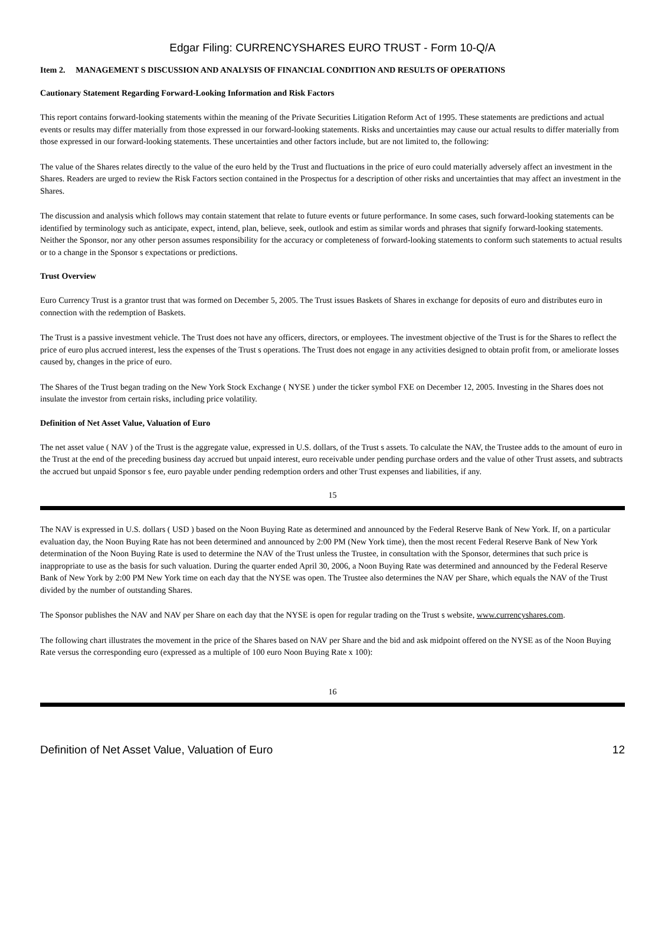Edgar Filing: CURRENCYSHARES EURO TRUST - Form 10-Q/A
Item 2. MANAGEMENT S DISCUSSION AND ANALYSIS OF FINANCIAL CONDITION AND RESULTS OF OPERATIONS
Cautionary Statement Regarding Forward-Looking Information and Risk Factors
This report contains forward-looking statements within the meaning of the Private Securities Litigation Reform Act of 1995. These statements are predictions and actual events or results may differ materially from those expressed in our forward-looking statements. Risks and uncertainties may cause our actual results to differ materially from those expressed in our forward-looking statements. These uncertainties and other factors include, but are not limited to, the following:
The value of the Shares relates directly to the value of the euro held by the Trust and fluctuations in the price of euro could materially adversely affect an investment in the Shares. Readers are urged to review the Risk Factors section contained in the Prospectus for a description of other risks and uncertainties that may affect an investment in the Shares.
The discussion and analysis which follows may contain statement that relate to future events or future performance. In some cases, such forward-looking statements can be identified by terminology such as anticipate, expect, intend, plan, believe, seek, outlook and estim as similar words and phrases that signify forward-looking statements. Neither the Sponsor, nor any other person assumes responsibility for the accuracy or completeness of forward-looking statements to conform such statements to actual results or to a change in the Sponsor s expectations or predictions.
Trust Overview
Euro Currency Trust is a grantor trust that was formed on December 5, 2005. The Trust issues Baskets of Shares in exchange for deposits of euro and distributes euro in connection with the redemption of Baskets.
The Trust is a passive investment vehicle. The Trust does not have any officers, directors, or employees. The investment objective of the Trust is for the Shares to reflect the price of euro plus accrued interest, less the expenses of the Trust s operations. The Trust does not engage in any activities designed to obtain profit from, or ameliorate losses caused by, changes in the price of euro.
The Shares of the Trust began trading on the New York Stock Exchange ( NYSE ) under the ticker symbol FXE on December 12, 2005. Investing in the Shares does not insulate the investor from certain risks, including price volatility.
Definition of Net Asset Value, Valuation of Euro
The net asset value ( NAV ) of the Trust is the aggregate value, expressed in U.S. dollars, of the Trust s assets. To calculate the NAV, the Trustee adds to the amount of euro in the Trust at the end of the preceding business day accrued but unpaid interest, euro receivable under pending purchase orders and the value of other Trust assets, and subtracts the accrued but unpaid Sponsor s fee, euro payable under pending redemption orders and other Trust expenses and liabilities, if any.
15
The NAV is expressed in U.S. dollars ( USD ) based on the Noon Buying Rate as determined and announced by the Federal Reserve Bank of New York. If, on a particular evaluation day, the Noon Buying Rate has not been determined and announced by 2:00 PM (New York time), then the most recent Federal Reserve Bank of New York determination of the Noon Buying Rate is used to determine the NAV of the Trust unless the Trustee, in consultation with the Sponsor, determines that such price is inappropriate to use as the basis for such valuation. During the quarter ended April 30, 2006, a Noon Buying Rate was determined and announced by the Federal Reserve Bank of New York by 2:00 PM New York time on each day that the NYSE was open. The Trustee also determines the NAV per Share, which equals the NAV of the Trust divided by the number of outstanding Shares.
The Sponsor publishes the NAV and NAV per Share on each day that the NYSE is open for regular trading on the Trust s website, www.currencyshares.com.
The following chart illustrates the movement in the price of the Shares based on NAV per Share and the bid and ask midpoint offered on the NYSE as of the Noon Buying Rate versus the corresponding euro (expressed as a multiple of 100 euro Noon Buying Rate x 100):
16
Definition of Net Asset Value, Valuation of Euro 12